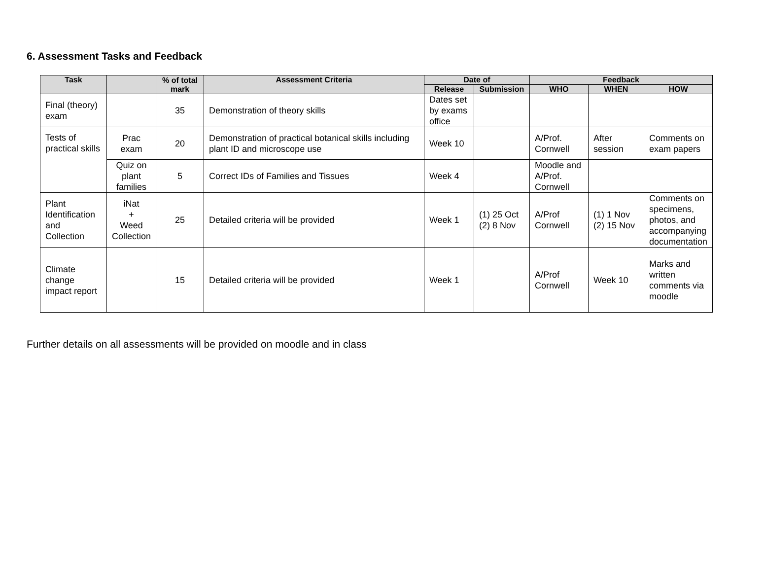6. Assessment Tasks and Feedback
| Task | | % of total mark | Assessment Criteria | Date of | | Feedback | | |
| --- | --- | --- | --- | --- | --- | --- | --- | --- |
| | | | | Release | Submission | WHO | WHEN | HOW |
| Final (theory) exam | | 35 | Demonstration of theory skills | Dates set by exams office | | | | |
| Tests of practical skills | Prac exam | 20 | Demonstration of practical botanical skills including plant ID and microscope use | Week 10 | | A/Prof. Cornwell | After session | Comments on exam papers |
| | Quiz on plant families | 5 | Correct IDs of Families and Tissues | Week 4 | | Moodle and A/Prof. Cornwell | | |
| Plant Identification and Collection | iNat + Weed Collection | 25 | Detailed criteria will be provided | Week 1 | (1) 25 Oct (2) 8 Nov | A/Prof Cornwell | (1) 1 Nov (2) 15 Nov | Comments on specimens, photos, and accompanying documentation |
| Climate change impact report | | 15 | Detailed criteria will be provided | Week 1 | | A/Prof Cornwell | Week 10 | Marks and written comments via moodle |
Further details on all assessments will be provided on moodle and in class